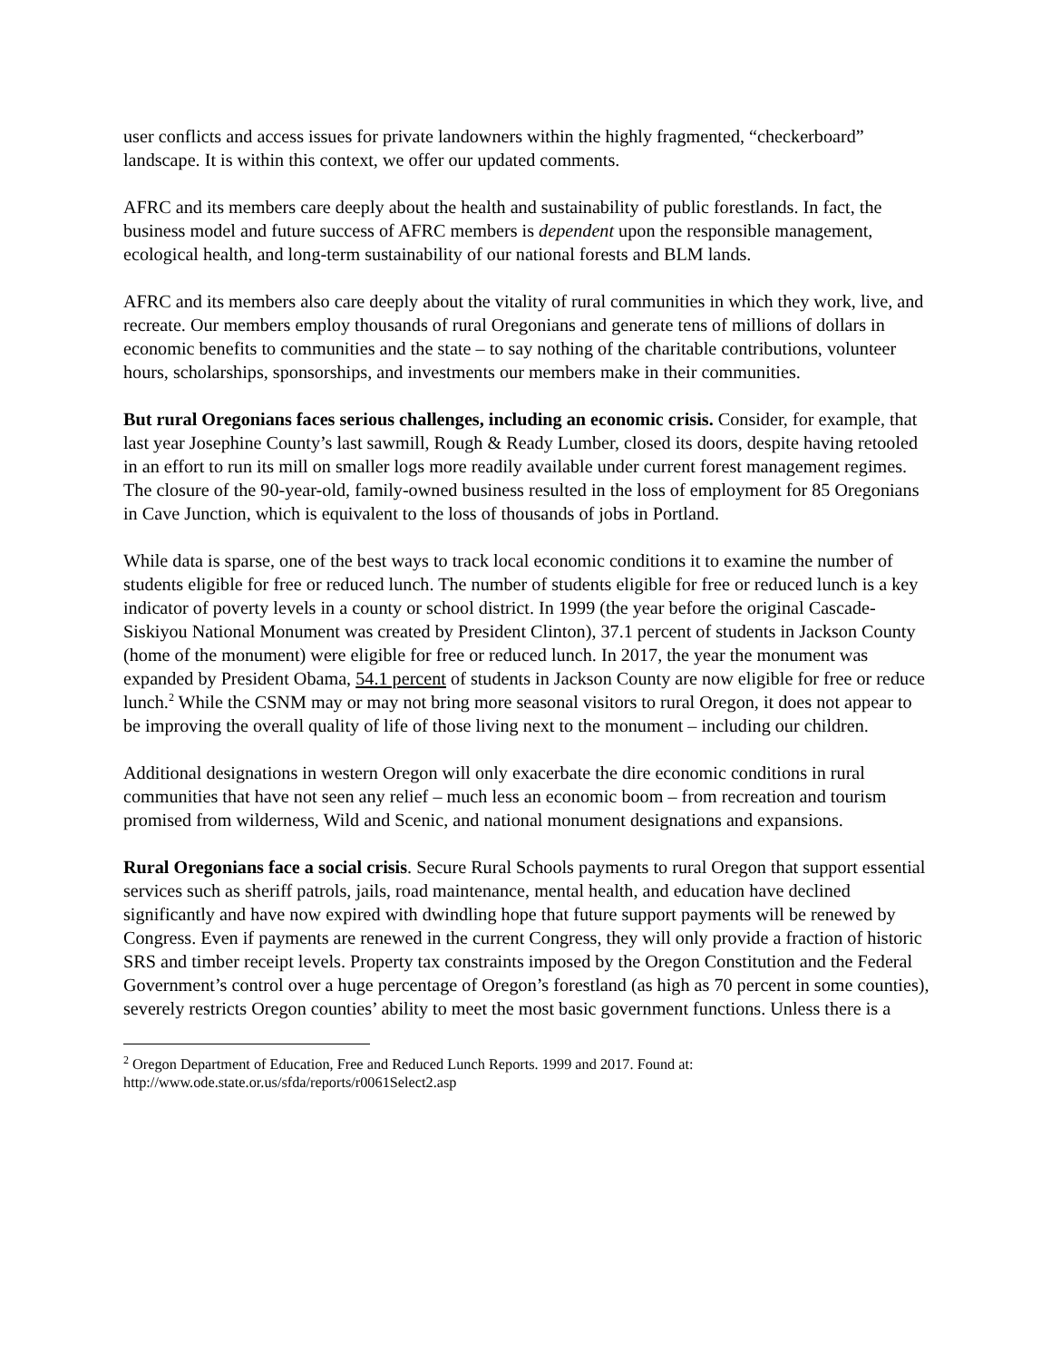user conflicts and access issues for private landowners within the highly fragmented, “checkerboard” landscape. It is within this context, we offer our updated comments.
AFRC and its members care deeply about the health and sustainability of public forestlands. In fact, the business model and future success of AFRC members is dependent upon the responsible management, ecological health, and long-term sustainability of our national forests and BLM lands.
AFRC and its members also care deeply about the vitality of rural communities in which they work, live, and recreate. Our members employ thousands of rural Oregonians and generate tens of millions of dollars in economic benefits to communities and the state – to say nothing of the charitable contributions, volunteer hours, scholarships, sponsorships, and investments our members make in their communities.
But rural Oregonians faces serious challenges, including an economic crisis. Consider, for example, that last year Josephine County’s last sawmill, Rough & Ready Lumber, closed its doors, despite having retooled in an effort to run its mill on smaller logs more readily available under current forest management regimes. The closure of the 90-year-old, family-owned business resulted in the loss of employment for 85 Oregonians in Cave Junction, which is equivalent to the loss of thousands of jobs in Portland.
While data is sparse, one of the best ways to track local economic conditions it to examine the number of students eligible for free or reduced lunch. The number of students eligible for free or reduced lunch is a key indicator of poverty levels in a county or school district. In 1999 (the year before the original Cascade-Siskiyou National Monument was created by President Clinton), 37.1 percent of students in Jackson County (home of the monument) were eligible for free or reduced lunch. In 2017, the year the monument was expanded by President Obama, 54.1 percent of students in Jackson County are now eligible for free or reduce lunch.<sup>2</sup> While the CSNM may or may not bring more seasonal visitors to rural Oregon, it does not appear to be improving the overall quality of life of those living next to the monument – including our children.
Additional designations in western Oregon will only exacerbate the dire economic conditions in rural communities that have not seen any relief – much less an economic boom – from recreation and tourism promised from wilderness, Wild and Scenic, and national monument designations and expansions.
Rural Oregonians face a social crisis. Secure Rural Schools payments to rural Oregon that support essential services such as sheriff patrols, jails, road maintenance, mental health, and education have declined significantly and have now expired with dwindling hope that future support payments will be renewed by Congress. Even if payments are renewed in the current Congress, they will only provide a fraction of historic SRS and timber receipt levels. Property tax constraints imposed by the Oregon Constitution and the Federal Government’s control over a huge percentage of Oregon’s forestland (as high as 70 percent in some counties), severely restricts Oregon counties’ ability to meet the most basic government functions. Unless there is a
<sup>2</sup> Oregon Department of Education, Free and Reduced Lunch Reports. 1999 and 2017. Found at: http://www.ode.state.or.us/sfda/reports/r0061Select2.asp